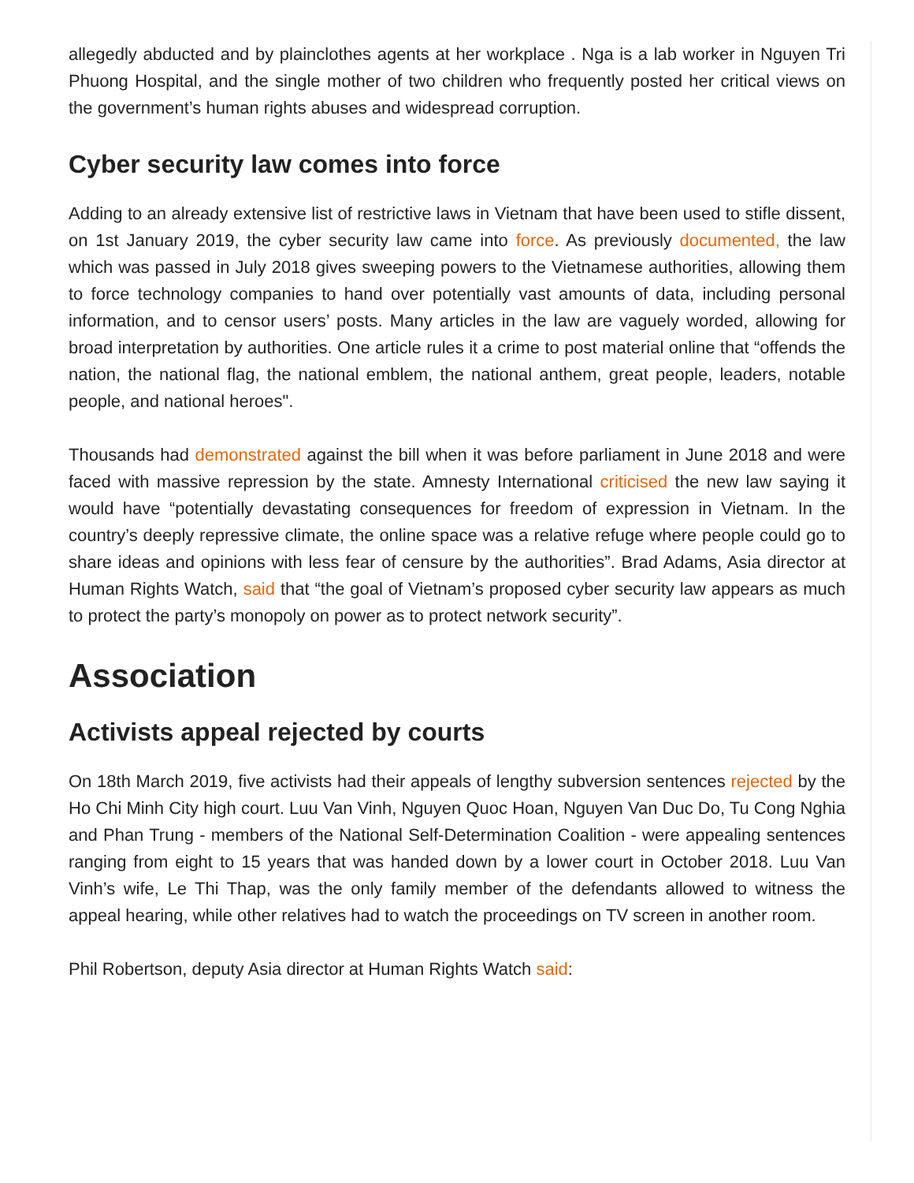allegedly abducted and by plainclothes agents at her workplace . Nga is a lab worker in Nguyen Tri Phuong Hospital, and the single mother of two children who frequently posted her critical views on the government’s human rights abuses and widespread corruption.
Cyber security law comes into force
Adding to an already extensive list of restrictive laws in Vietnam that have been used to stifle dissent, on 1st January 2019, the cyber security law came into force. As previously documented, the law which was passed in July 2018 gives sweeping powers to the Vietnamese authorities, allowing them to force technology companies to hand over potentially vast amounts of data, including personal information, and to censor users’ posts. Many articles in the law are vaguely worded, allowing for broad interpretation by authorities. One article rules it a crime to post material online that “offends the nation, the national flag, the national emblem, the national anthem, great people, leaders, notable people, and national heroes".
Thousands had demonstrated against the bill when it was before parliament in June 2018 and were faced with massive repression by the state. Amnesty International criticised the new law saying it would have “potentially devastating consequences for freedom of expression in Vietnam. In the country’s deeply repressive climate, the online space was a relative refuge where people could go to share ideas and opinions with less fear of censure by the authorities”. Brad Adams, Asia director at Human Rights Watch, said that “the goal of Vietnam’s proposed cyber security law appears as much to protect the party’s monopoly on power as to protect network security”.
Association
Activists appeal rejected by courts
On 18th March 2019, five activists had their appeals of lengthy subversion sentences rejected by the Ho Chi Minh City high court. Luu Van Vinh, Nguyen Quoc Hoan, Nguyen Van Duc Do, Tu Cong Nghia and Phan Trung - members of the National Self-Determination Coalition - were appealing sentences ranging from eight to 15 years that was handed down by a lower court in October 2018. Luu Van Vinh’s wife, Le Thi Thap, was the only family member of the defendants allowed to witness the appeal hearing, while other relatives had to watch the proceedings on TV screen in another room.
Phil Robertson, deputy Asia director at Human Rights Watch said: